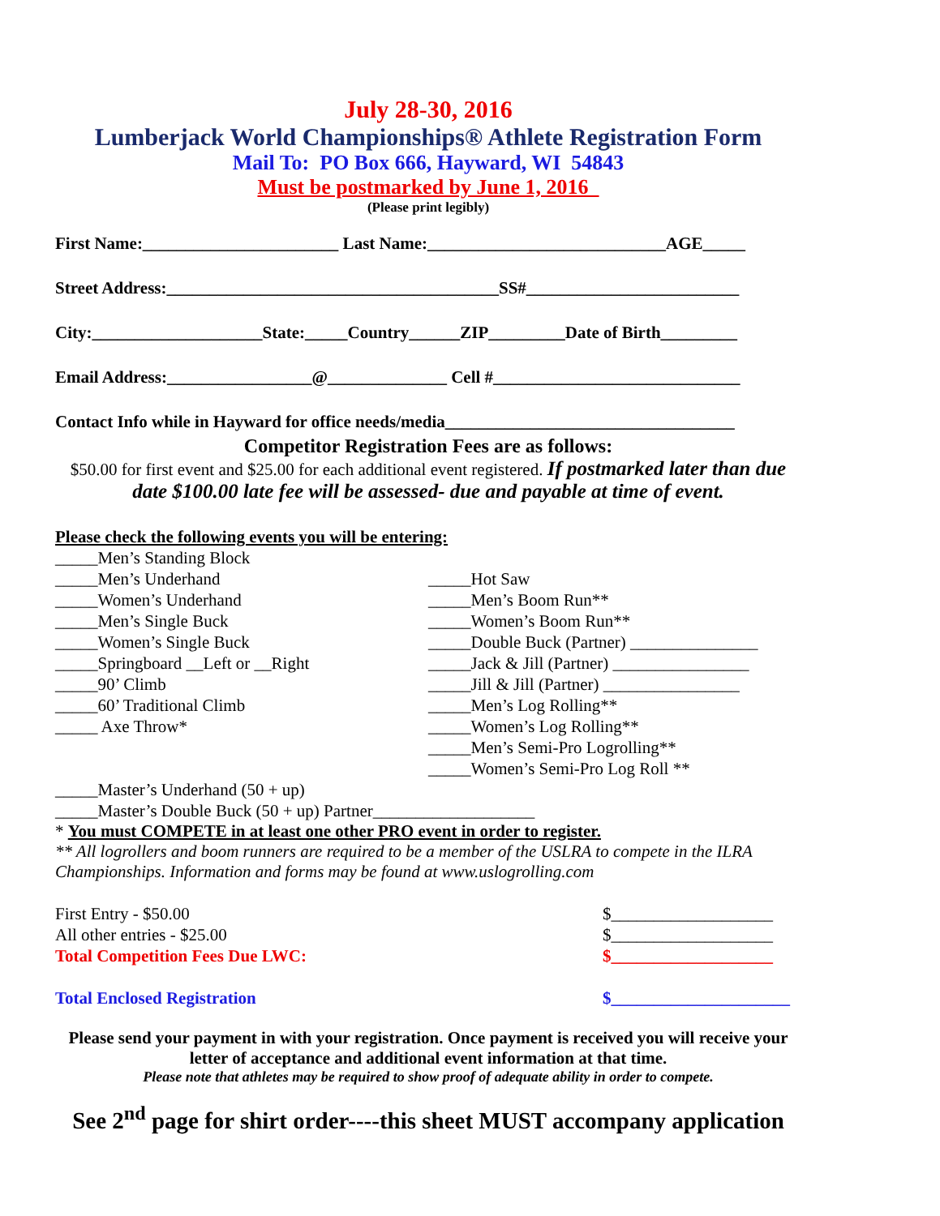July 28-30, 2016
Lumberjack World Championships® Athlete Registration Form
Mail To: PO Box 666, Hayward, WI 54843
Must be postmarked by June 1, 2016
(Please print legibly)
First Name:_______________________ Last Name:____________________________AGE_____
Street Address:_______________________________________SS#_________________________
City:____________________State:_____Country______ZIP_________Date of Birth_________
Email Address:_________________@______________ Cell #_____________________________
Contact Info while in Hayward for office needs/media__________________________________
Competitor Registration Fees are as follows:
$50.00 for first event and $25.00 for each additional event registered. If postmarked later than due date $100.00 late fee will be assessed- due and payable at time of event.
Please check the following events you will be entering:
_____Men’s Standing Block
_____Men’s Underhand
_____Women’s Underhand
_____Men’s Single Buck
_____Women’s Single Buck
_____Springboard __Left or __Right
_____90’ Climb
_____60’ Traditional Climb
_____ Axe Throw*
_____Hot Saw
_____Men’s Boom Run**
_____Women’s Boom Run**
_____Double Buck (Partner) _______________
_____Jack & Jill (Partner) ________________
_____Jill & Jill (Partner) ________________
_____Men’s Log Rolling**
_____Women’s Log Rolling**
_____Men’s Semi-Pro Logrolling**
_____Women’s Semi-Pro Log Roll **
_____Master’s Underhand (50 + up)
_____Master’s Double Buck (50 + up) Partner___________________
* You must COMPETE in at least one other PRO event in order to register.
** All logrollers and boom runners are required to be a member of the USLRA to compete in the ILRA Championships. Information and forms may be found at www.uslogrolling.com
First Entry - $50.00 $___________________
All other entries - $25.00 $___________________
Total Competition Fees Due LWC: $___________________
Total Enclosed Registration $_____________________
Please send your payment in with your registration. Once payment is received you will receive your letter of acceptance and additional event information at that time.
Please note that athletes may be required to show proof of adequate ability in order to compete.
See 2<sup>nd</sup> page for shirt order----this sheet MUST accompany application